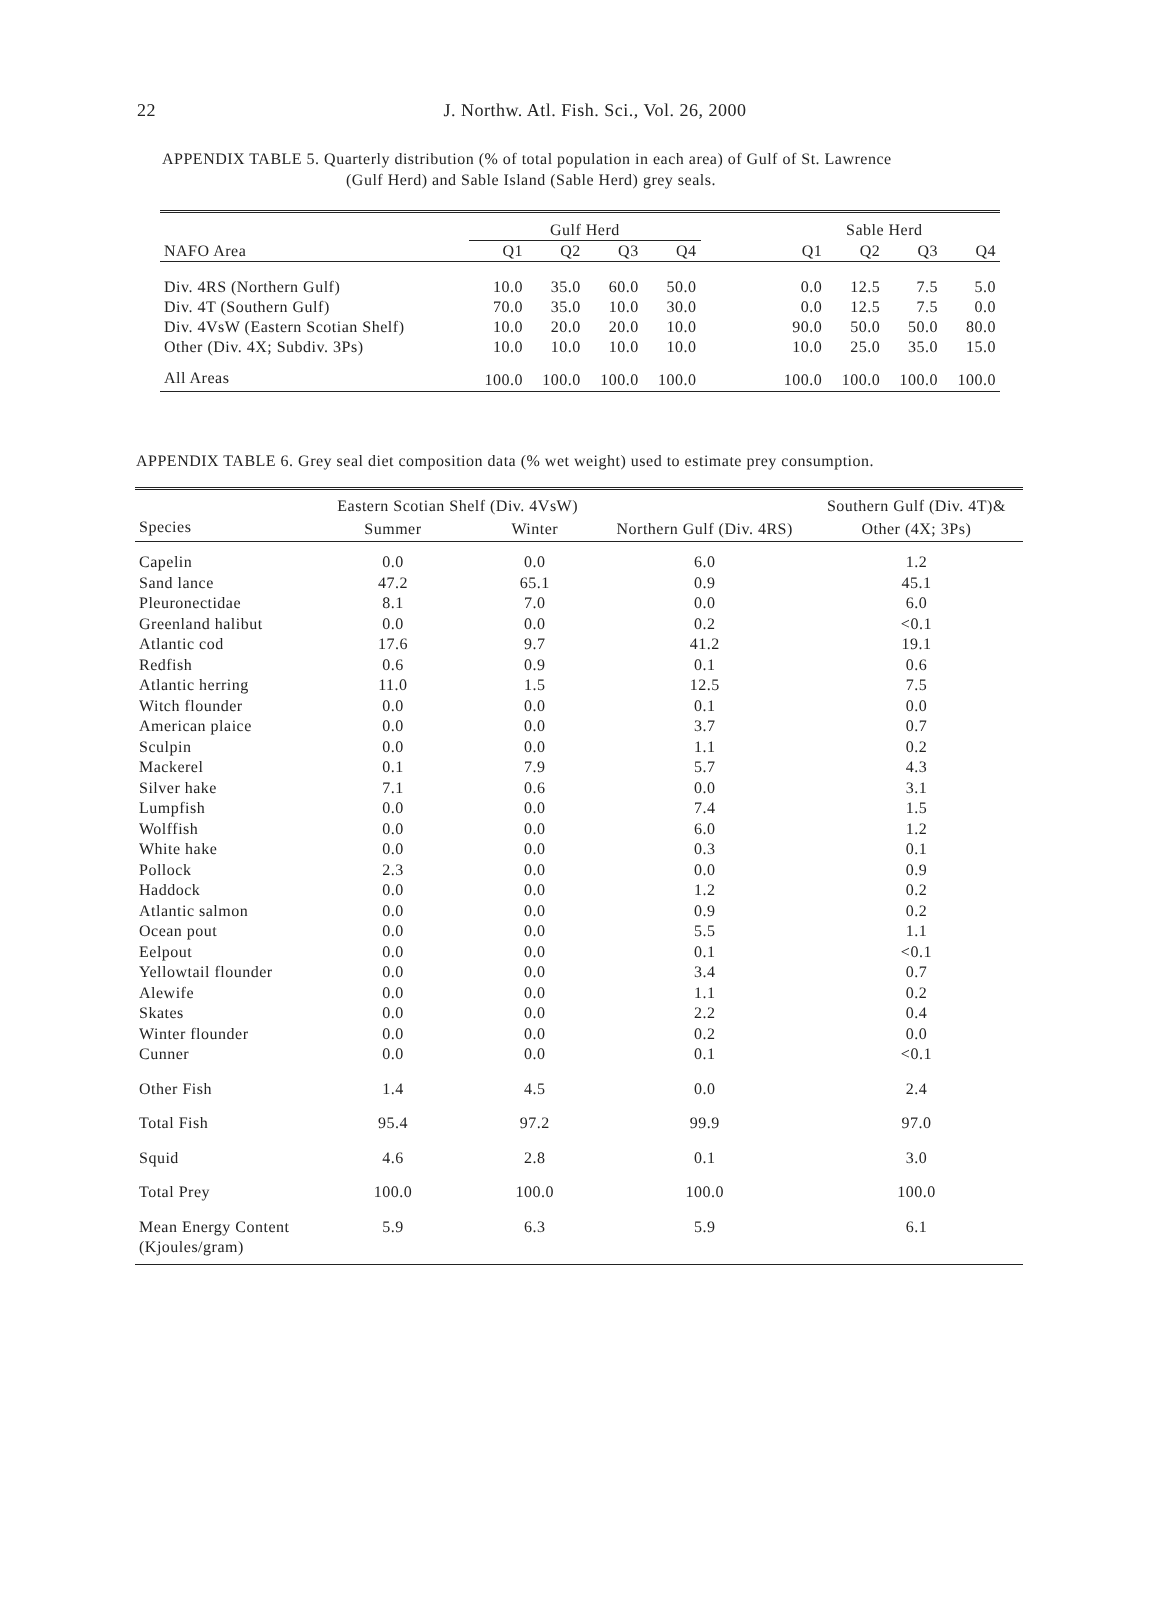22
J. Northw. Atl. Fish. Sci., Vol. 26, 2000
APPENDIX TABLE 5. Quarterly distribution (% of total population in each area) of Gulf of St. Lawrence
(Gulf Herd) and Sable Island (Sable Herd) grey seals.
| | Gulf Herd | | | | | Sable Herd | | | |
| --- | --- | --- | --- | --- | --- | --- | --- | --- | --- |
| NAFO Area | Q1 | Q2 | Q3 | Q4 | | Q1 | Q2 | Q3 | Q4 |
| Div. 4RS (Northern Gulf) | 10.0 | 35.0 | 60.0 | 50.0 | | 0.0 | 12.5 | 7.5 | 5.0 |
| Div. 4T (Southern Gulf) | 70.0 | 35.0 | 10.0 | 30.0 | | 0.0 | 12.5 | 7.5 | 0.0 |
| Div. 4VsW (Eastern Scotian Shelf) | 10.0 | 20.0 | 20.0 | 10.0 | | 90.0 | 50.0 | 50.0 | 80.0 |
| Other (Div. 4X; Subdiv. 3Ps) | 10.0 | 10.0 | 10.0 | 10.0 | | 10.0 | 25.0 | 35.0 | 15.0 |
| All Areas | 100.0 | 100.0 | 100.0 | 100.0 | | 100.0 | 100.0 | 100.0 | 100.0 |
APPENDIX TABLE 6. Grey seal diet composition data (% wet weight) used to estimate prey consumption.
| | Eastern Scotian Shelf (Div. 4VsW) | | | Southern Gulf (Div. 4T)& |
| --- | --- | --- | --- | --- |
| Species | Summer | Winter | Northern Gulf (Div. 4RS) | Other (4X; 3Ps) |
| Capelin | 0.0 | 0.0 | 6.0 | 1.2 |
| Sand lance | 47.2 | 65.1 | 0.9 | 45.1 |
| Pleuronectidae | 8.1 | 7.0 | 0.0 | 6.0 |
| Greenland halibut | 0.0 | 0.0 | 0.2 | <0.1 |
| Atlantic cod | 17.6 | 9.7 | 41.2 | 19.1 |
| Redfish | 0.6 | 0.9 | 0.1 | 0.6 |
| Atlantic herring | 11.0 | 1.5 | 12.5 | 7.5 |
| Witch flounder | 0.0 | 0.0 | 0.1 | 0.0 |
| American plaice | 0.0 | 0.0 | 3.7 | 0.7 |
| Sculpin | 0.0 | 0.0 | 1.1 | 0.2 |
| Mackerel | 0.1 | 7.9 | 5.7 | 4.3 |
| Silver hake | 7.1 | 0.6 | 0.0 | 3.1 |
| Lumpfish | 0.0 | 0.0 | 7.4 | 1.5 |
| Wolffish | 0.0 | 0.0 | 6.0 | 1.2 |
| White hake | 0.0 | 0.0 | 0.3 | 0.1 |
| Pollock | 2.3 | 0.0 | 0.0 | 0.9 |
| Haddock | 0.0 | 0.0 | 1.2 | 0.2 |
| Atlantic salmon | 0.0 | 0.0 | 0.9 | 0.2 |
| Ocean pout | 0.0 | 0.0 | 5.5 | 1.1 |
| Eelpout | 0.0 | 0.0 | 0.1 | <0.1 |
| Yellowtail flounder | 0.0 | 0.0 | 3.4 | 0.7 |
| Alewife | 0.0 | 0.0 | 1.1 | 0.2 |
| Skates | 0.0 | 0.0 | 2.2 | 0.4 |
| Winter flounder | 0.0 | 0.0 | 0.2 | 0.0 |
| Cunner | 0.0 | 0.0 | 0.1 | <0.1 |
| Other Fish | 1.4 | 4.5 | 0.0 | 2.4 |
| Total Fish | 95.4 | 97.2 | 99.9 | 97.0 |
| Squid | 4.6 | 2.8 | 0.1 | 3.0 |
| Total Prey | 100.0 | 100.0 | 100.0 | 100.0 |
| Mean Energy Content (Kjoules/gram) | 5.9 | 6.3 | 5.9 | 6.1 |